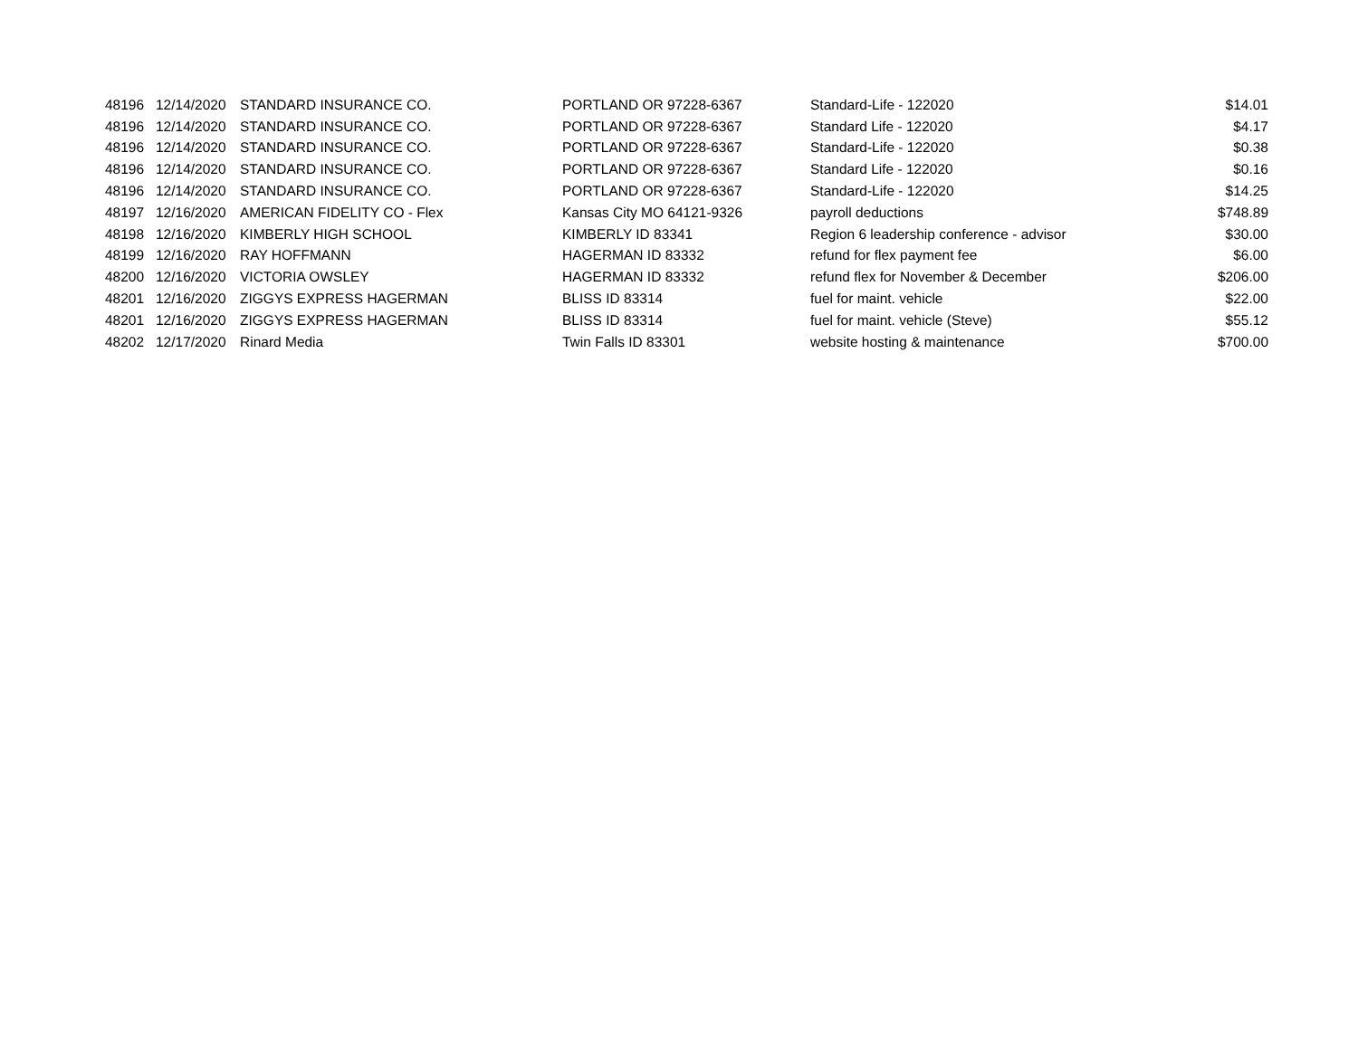| 48196 | 12/14/2020 | STANDARD INSURANCE CO. | PORTLAND OR 97228-6367 | Standard-Life - 122020 | $14.01 |
| 48196 | 12/14/2020 | STANDARD INSURANCE CO. | PORTLAND OR 97228-6367 | Standard Life - 122020 | $4.17 |
| 48196 | 12/14/2020 | STANDARD INSURANCE CO. | PORTLAND OR 97228-6367 | Standard-Life - 122020 | $0.38 |
| 48196 | 12/14/2020 | STANDARD INSURANCE CO. | PORTLAND OR 97228-6367 | Standard Life - 122020 | $0.16 |
| 48196 | 12/14/2020 | STANDARD INSURANCE CO. | PORTLAND OR 97228-6367 | Standard-Life - 122020 | $14.25 |
| 48197 | 12/16/2020 | AMERICAN FIDELITY CO - Flex | Kansas City MO 64121-9326 | payroll deductions | $748.89 |
| 48198 | 12/16/2020 | KIMBERLY HIGH SCHOOL | KIMBERLY ID 83341 | Region 6 leadership conference - advisor | $30.00 |
| 48199 | 12/16/2020 | RAY HOFFMANN | HAGERMAN ID 83332 | refund for flex payment fee | $6.00 |
| 48200 | 12/16/2020 | VICTORIA OWSLEY | HAGERMAN ID 83332 | refund flex for November & December | $206.00 |
| 48201 | 12/16/2020 | ZIGGYS EXPRESS HAGERMAN | BLISS ID 83314 | fuel for maint. vehicle | $22.00 |
| 48201 | 12/16/2020 | ZIGGYS EXPRESS HAGERMAN | BLISS ID 83314 | fuel for maint. vehicle (Steve) | $55.12 |
| 48202 | 12/17/2020 | Rinard Media | Twin Falls ID 83301 | website hosting & maintenance | $700.00 |